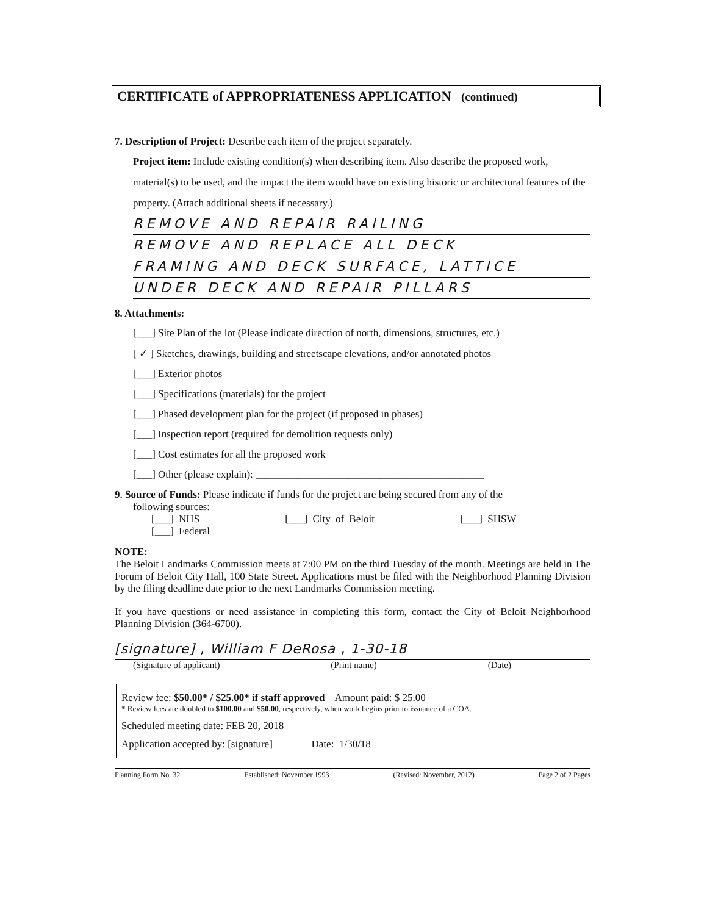CERTIFICATE of APPROPRIATENESS APPLICATION (continued)
7. Description of Project: Describe each item of the project separately.
Project item: Include existing condition(s) when describing item. Also describe the proposed work, material(s) to be used, and the impact the item would have on existing historic or architectural features of the property. (Attach additional sheets if necessary.)
REMOVE AND REPAIR RAILING
REMOVE AND REPLACE ALL DECK
FRAMING AND DECK SURFACE, LATTICE
UNDER DECK AND REPAIR PILLARS
8. Attachments:
[___] Site Plan of the lot (Please indicate direction of north, dimensions, structures, etc.)
[ ✓ ] Sketches, drawings, building and streetscape elevations, and/or annotated photos
[___] Exterior photos
[___] Specifications (materials) for the project
[___] Phased development plan for the project (if proposed in phases)
[___] Inspection report (required for demolition requests only)
[___] Cost estimates for all the proposed work
[___] Other (please explain): ____________________________________________
9. Source of Funds: Please indicate if funds for the project are being secured from any of the
following sources:
[___] NHS [___] City of Beloit [___] SHSW [___] Federal
NOTE:
The Beloit Landmarks Commission meets at 7:00 PM on the third Tuesday of the month. Meetings are held in The Forum of Beloit City Hall, 100 State Street. Applications must be filed with the Neighborhood Planning Division by the filing deadline date prior to the next Landmarks Commission meeting.
If you have questions or need assistance in completing this form, contact the City of Beloit Neighborhood Planning Division (364-6700).
[signature] , William F DeRosa , 1-30-18
(Signature of applicant) (Print name) (Date)
Review fee: $50.00* / $25.00* if staff approved Amount paid: $ 25.00
* Review fees are doubled to $100.00 and $50.00, respectively, when work begins prior to issuance of a COA.
Scheduled meeting date: FEB 20, 2018
Application accepted by: [signature] Date: 1/30/18
Planning Form No. 32 Established: November 1993 (Revised: November, 2012) Page 2 of 2 Pages